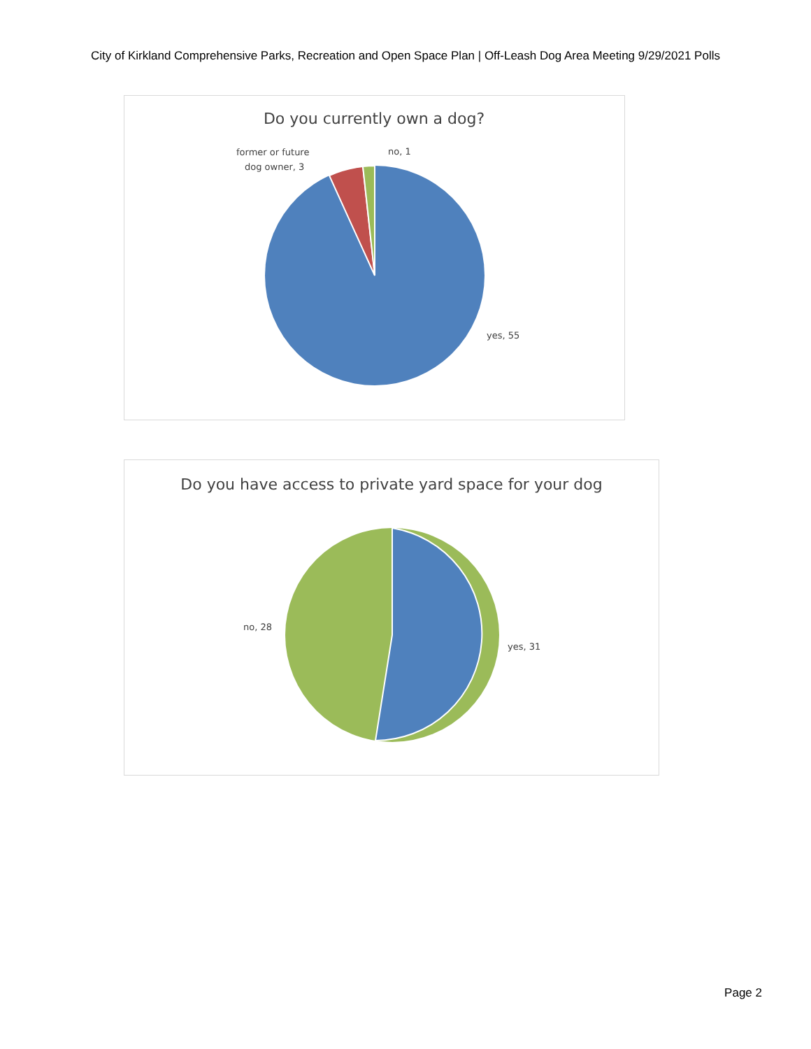City of Kirkland Comprehensive Parks, Recreation and Open Space Plan | Off-Leash Dog Area Meeting 9/29/2021 Polls
Do you currently own a dog?
former or future
dog owner, 3
no, 1
yes, 55
Do you have access to private yard space for your dog
no, 28
yes, 31
Page 2